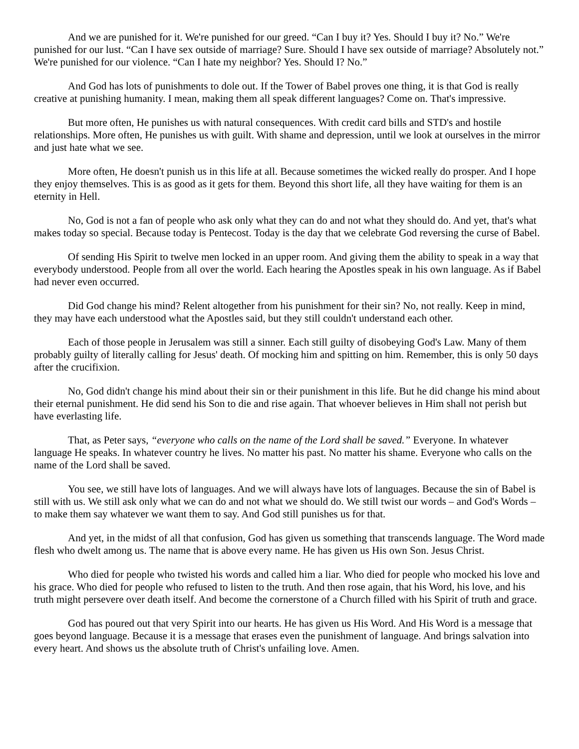And we are punished for it. We're punished for our greed. “Can I buy it? Yes. Should I buy it? No.” We're punished for our lust. “Can I have sex outside of marriage? Sure. Should I have sex outside of marriage? Absolutely not.” We're punished for our violence. “Can I hate my neighbor? Yes. Should I? No.”
And God has lots of punishments to dole out. If the Tower of Babel proves one thing, it is that God is really creative at punishing humanity. I mean, making them all speak different languages? Come on. That's impressive.
But more often, He punishes us with natural consequences. With credit card bills and STD's and hostile relationships. More often, He punishes us with guilt. With shame and depression, until we look at ourselves in the mirror and just hate what we see.
More often, He doesn't punish us in this life at all. Because sometimes the wicked really do prosper. And I hope they enjoy themselves. This is as good as it gets for them. Beyond this short life, all they have waiting for them is an eternity in Hell.
No, God is not a fan of people who ask only what they can do and not what they should do. And yet, that's what makes today so special. Because today is Pentecost. Today is the day that we celebrate God reversing the curse of Babel.
Of sending His Spirit to twelve men locked in an upper room. And giving them the ability to speak in a way that everybody understood. People from all over the world. Each hearing the Apostles speak in his own language. As if Babel had never even occurred.
Did God change his mind? Relent altogether from his punishment for their sin? No, not really. Keep in mind, they may have each understood what the Apostles said, but they still couldn't understand each other.
Each of those people in Jerusalem was still a sinner. Each still guilty of disobeying God's Law. Many of them probably guilty of literally calling for Jesus' death. Of mocking him and spitting on him. Remember, this is only 50 days after the crucifixion.
No, God didn't change his mind about their sin or their punishment in this life. But he did change his mind about their eternal punishment. He did send his Son to die and rise again. That whoever believes in Him shall not perish but have everlasting life.
That, as Peter says, “everyone who calls on the name of the Lord shall be saved.” Everyone. In whatever language He speaks. In whatever country he lives. No matter his past. No matter his shame. Everyone who calls on the name of the Lord shall be saved.
You see, we still have lots of languages. And we will always have lots of languages. Because the sin of Babel is still with us. We still ask only what we can do and not what we should do. We still twist our words – and God's Words – to make them say whatever we want them to say. And God still punishes us for that.
And yet, in the midst of all that confusion, God has given us something that transcends language. The Word made flesh who dwelt among us. The name that is above every name. He has given us His own Son. Jesus Christ.
Who died for people who twisted his words and called him a liar. Who died for people who mocked his love and his grace. Who died for people who refused to listen to the truth. And then rose again, that his Word, his love, and his truth might persevere over death itself. And become the cornerstone of a Church filled with his Spirit of truth and grace.
God has poured out that very Spirit into our hearts. He has given us His Word. And His Word is a message that goes beyond language. Because it is a message that erases even the punishment of language. And brings salvation into every heart. And shows us the absolute truth of Christ's unfailing love. Amen.